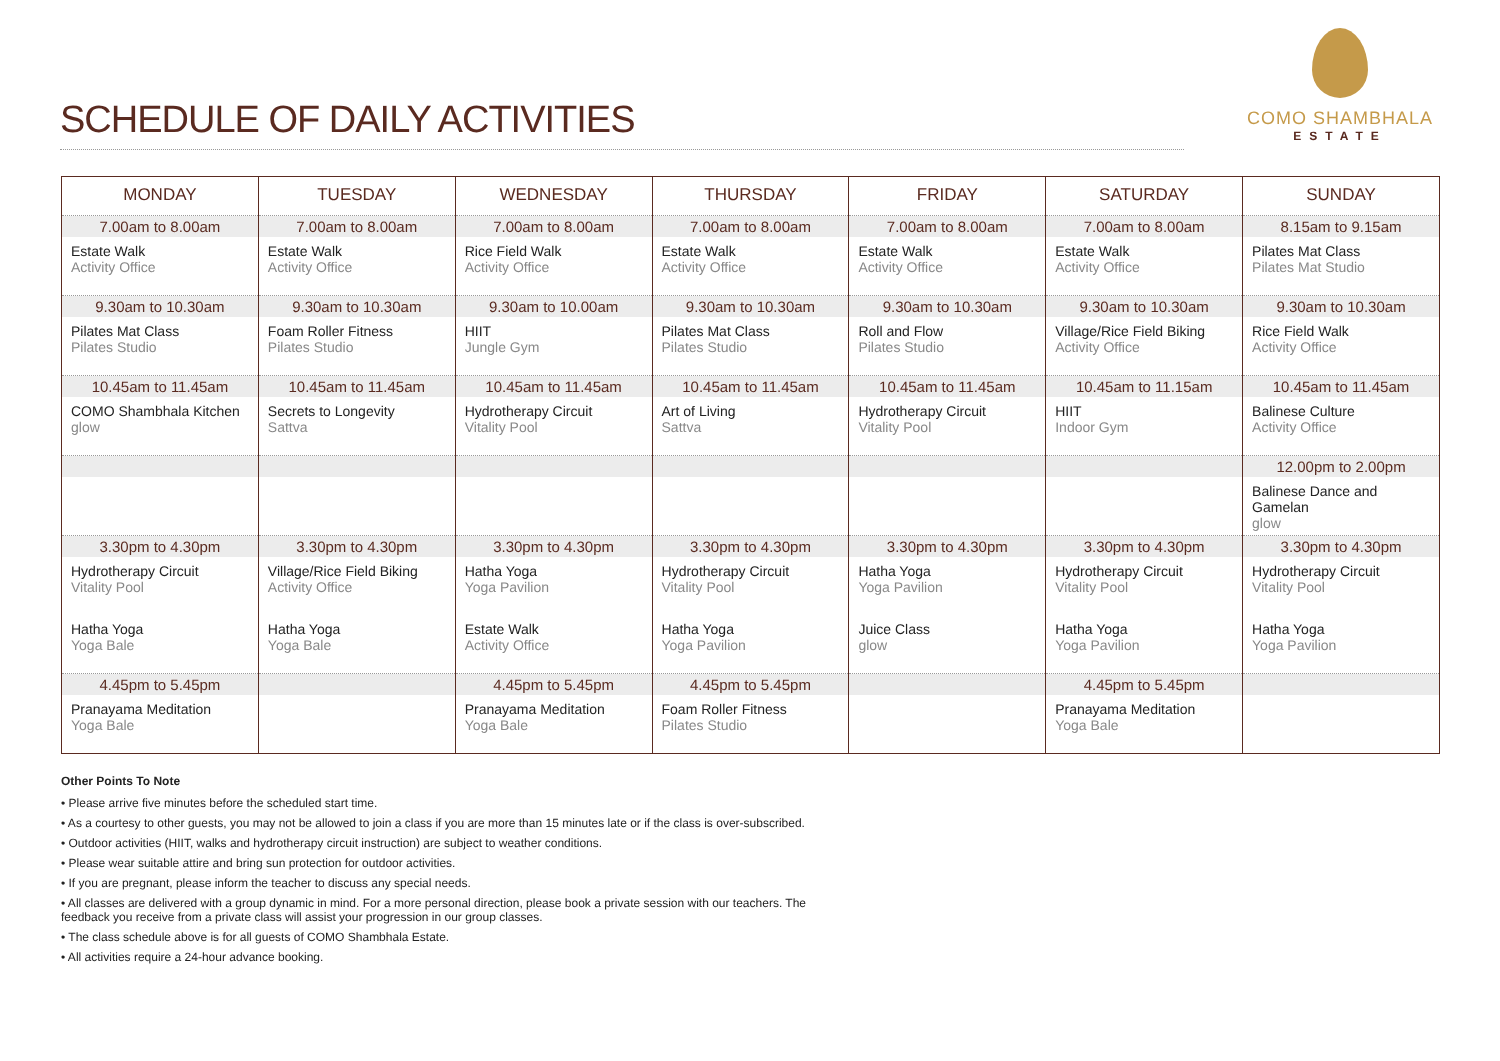SCHEDULE OF DAILY ACTIVITIES
COMO SHAMBHALA
ESTATE
| MONDAY | TUESDAY | WEDNESDAY | THURSDAY | FRIDAY | SATURDAY | SUNDAY |
| --- | --- | --- | --- | --- | --- | --- |
| 7.00am to 8.00am | 7.00am to 8.00am | 7.00am to 8.00am | 7.00am to 8.00am | 7.00am to 8.00am | 7.00am to 8.00am | 8.15am to 9.15am |
| Estate Walk Activity Office | Estate Walk Activity Office | Rice Field Walk Activity Office | Estate Walk Activity Office | Estate Walk Activity Office | Estate Walk Activity Office | Pilates Mat Class Pilates Mat Studio |
| 9.30am to 10.30am | 9.30am to 10.30am | 9.30am to 10.00am | 9.30am to 10.30am | 9.30am to 10.30am | 9.30am to 10.30am | 9.30am to 10.30am |
| Pilates Mat Class Pilates Studio | Foam Roller Fitness Pilates Studio | HIIT Jungle Gym | Pilates Mat Class Pilates Studio | Roll and Flow Pilates Studio | Village/Rice Field Biking Activity Office | Rice Field Walk Activity Office |
| 10.45am to 11.45am | 10.45am to 11.45am | 10.45am to 11.45am | 10.45am to 11.45am | 10.45am to 11.45am | 10.45am to 11.15am | 10.45am to 11.45am |
| COMO Shambhala Kitchen glow | Secrets to Longevity Sattva | Hydrotherapy Circuit Vitality Pool | Art of Living Sattva | Hydrotherapy Circuit Vitality Pool | HIIT Indoor Gym | Balinese Culture Activity Office |
| | | | | | | 12.00pm to 2.00pm |
| | | | | | | Balinese Dance and Gamelan glow |
| 3.30pm to 4.30pm | 3.30pm to 4.30pm | 3.30pm to 4.30pm | 3.30pm to 4.30pm | 3.30pm to 4.30pm | 3.30pm to 4.30pm | 3.30pm to 4.30pm |
| Hydrotherapy Circuit Vitality Pool | Village/Rice Field Biking Activity Office | Hatha Yoga Yoga Pavilion | Hydrotherapy Circuit Vitality Pool | Hatha Yoga Yoga Pavilion | Hydrotherapy Circuit Vitality Pool | Hydrotherapy Circuit Vitality Pool |
| Hatha Yoga Yoga Bale | Hatha Yoga Yoga Bale | Estate Walk Activity Office | Hatha Yoga Yoga Pavilion | Juice Class glow | Hatha Yoga Yoga Pavilion | Hatha Yoga Yoga Pavilion |
| 4.45pm to 5.45pm | | 4.45pm to 5.45pm | 4.45pm to 5.45pm | | 4.45pm to 5.45pm | |
| Pranayama Meditation Yoga Bale | | Pranayama Meditation Yoga Bale | Foam Roller Fitness Pilates Studio | | Pranayama Meditation Yoga Bale | |
Other Points To Note
• Please arrive five minutes before the scheduled start time.
• As a courtesy to other guests, you may not be allowed to join a class if you are more than 15 minutes late or if the class is over-subscribed.
• Outdoor activities (HIIT, walks and hydrotherapy circuit instruction) are subject to weather conditions.
• Please wear suitable attire and bring sun protection for outdoor activities.
• If you are pregnant, please inform the teacher to discuss any special needs.
• All classes are delivered with a group dynamic in mind. For a more personal direction, please book a private session with our teachers. The feedback you receive from a private class will assist your progression in our group classes.
• The class schedule above is for all guests of COMO Shambhala Estate.
• All activities require a 24-hour advance booking.